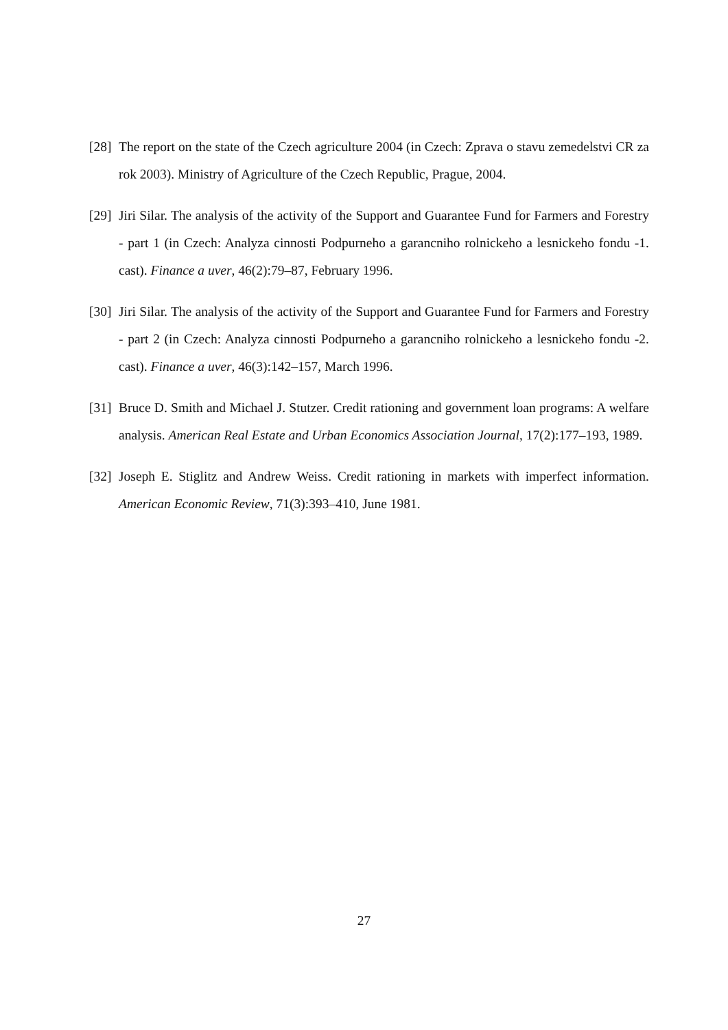[28] The report on the state of the Czech agriculture 2004 (in Czech: Zprava o stavu zemedelstvi CR za rok 2003). Ministry of Agriculture of the Czech Republic, Prague, 2004.
[29] Jiri Silar. The analysis of the activity of the Support and Guarantee Fund for Farmers and Forestry - part 1 (in Czech: Analyza cinnosti Podpurneho a garancniho rolnickeho a lesnickeho fondu -1. cast). Finance a uver, 46(2):79–87, February 1996.
[30] Jiri Silar. The analysis of the activity of the Support and Guarantee Fund for Farmers and Forestry - part 2 (in Czech: Analyza cinnosti Podpurneho a garancniho rolnickeho a lesnickeho fondu -2. cast). Finance a uver, 46(3):142–157, March 1996.
[31] Bruce D. Smith and Michael J. Stutzer. Credit rationing and government loan programs: A welfare analysis. American Real Estate and Urban Economics Association Journal, 17(2):177–193, 1989.
[32] Joseph E. Stiglitz and Andrew Weiss. Credit rationing in markets with imperfect information. American Economic Review, 71(3):393–410, June 1981.
27